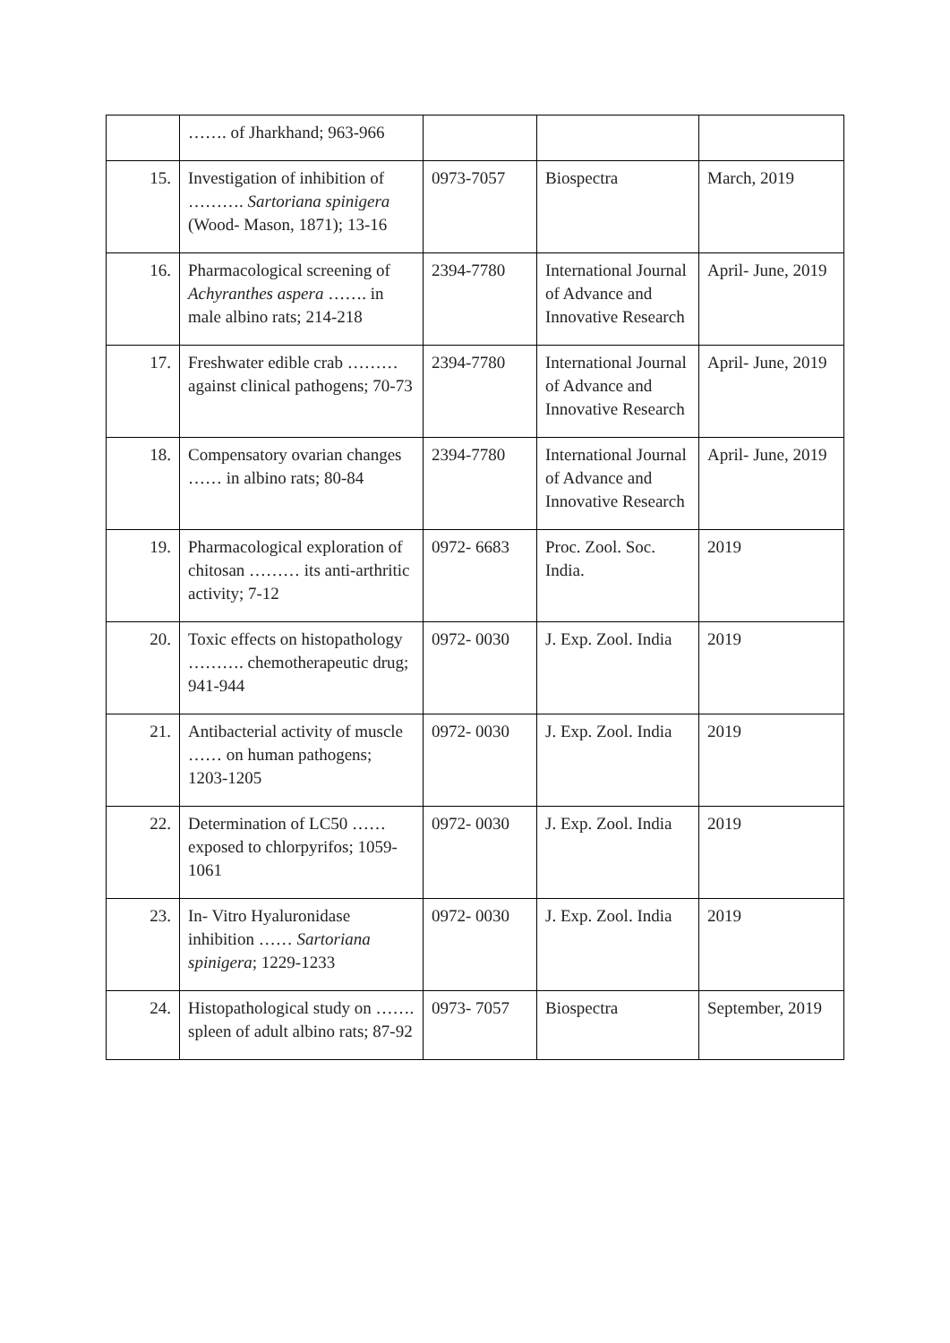| | ……. of Jharkhand; 963-966 | | | |
| 15. | Investigation of inhibition of ………. Sartoriana spinigera (Wood- Mason, 1871); 13-16 | 0973-7057 | Biospectra | March, 2019 |
| 16. | Pharmacological screening of Achyranthes aspera ……. in male albino rats; 214-218 | 2394-7780 | International Journal of Advance and Innovative Research | April- June, 2019 |
| 17. | Freshwater edible crab ……… against clinical pathogens; 70-73 | 2394-7780 | International Journal of Advance and Innovative Research | April- June, 2019 |
| 18. | Compensatory ovarian changes …… in albino rats; 80-84 | 2394-7780 | International Journal of Advance and Innovative Research | April- June, 2019 |
| 19. | Pharmacological exploration of chitosan ……… its anti-arthritic activity; 7-12 | 0972- 6683 | Proc. Zool. Soc. India. | 2019 |
| 20. | Toxic effects on histopathology ………. chemotherapeutic drug; 941-944 | 0972- 0030 | J. Exp. Zool. India | 2019 |
| 21. | Antibacterial activity of muscle …… on human pathogens; 1203-1205 | 0972- 0030 | J. Exp. Zool. India | 2019 |
| 22. | Determination of LC50 …… exposed to chlorpyrifos; 1059-1061 | 0972- 0030 | J. Exp. Zool. India | 2019 |
| 23. | In- Vitro Hyaluronidase inhibition …… Sartoriana spinigera ; 1229-1233 | 0972- 0030 | J. Exp. Zool. India | 2019 |
| 24. | Histopathological study on ……. spleen of adult albino rats; 87-92 | 0973- 7057 | Biospectra | September, 2019 |